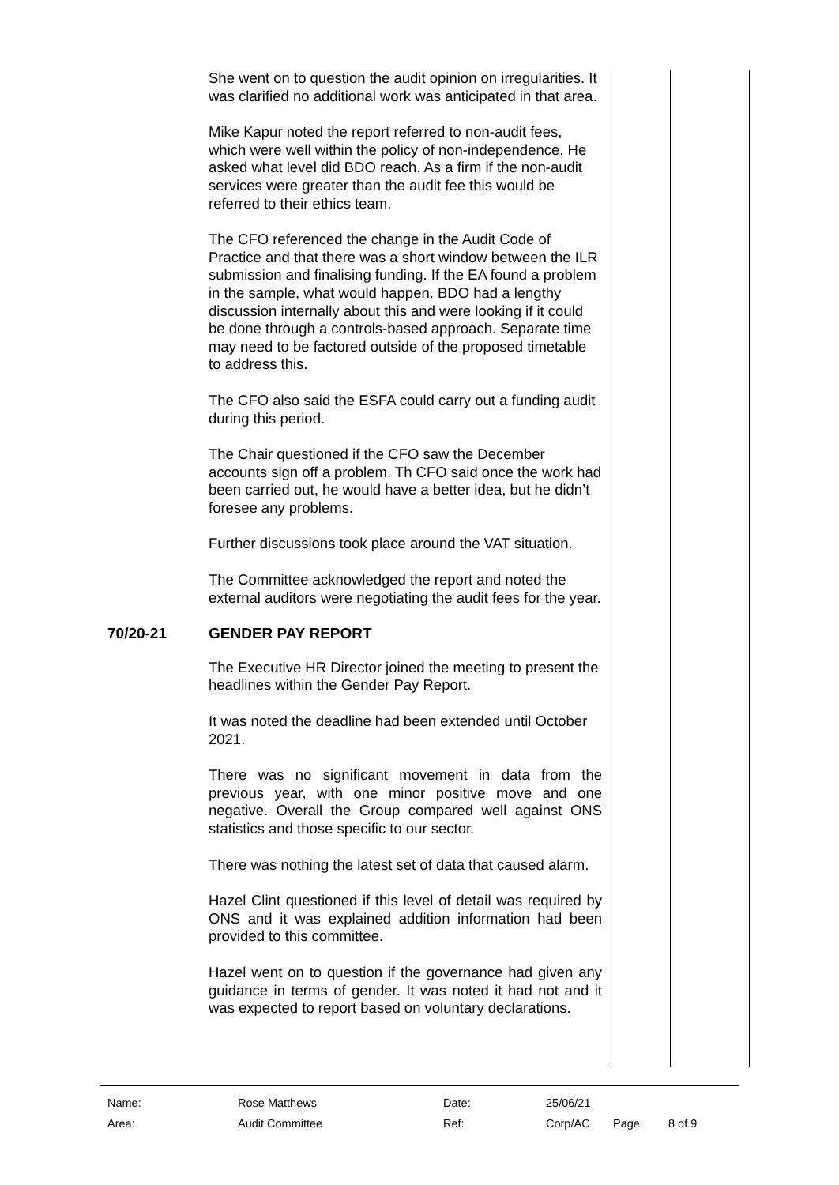She went on to question the audit opinion on irregularities. It was clarified no additional work was anticipated in that area.
Mike Kapur noted the report referred to non-audit fees, which were well within the policy of non-independence. He asked what level did BDO reach. As a firm if the non-audit services were greater than the audit fee this would be referred to their ethics team.
The CFO referenced the change in the Audit Code of Practice and that there was a short window between the ILR submission and finalising funding. If the EA found a problem in the sample, what would happen. BDO had a lengthy discussion internally about this and were looking if it could be done through a controls-based approach. Separate time may need to be factored outside of the proposed timetable to address this.
The CFO also said the ESFA could carry out a funding audit during this period.
The Chair questioned if the CFO saw the December accounts sign off a problem. Th CFO said once the work had been carried out, he would have a better idea, but he didn’t foresee any problems.
Further discussions took place around the VAT situation.
The Committee acknowledged the report and noted the external auditors were negotiating the audit fees for the year.
70/20-21
GENDER PAY REPORT
The Executive HR Director joined the meeting to present the headlines within the Gender Pay Report.
It was noted the deadline had been extended until October 2021.
There was no significant movement in data from the previous year, with one minor positive move and one negative. Overall the Group compared well against ONS statistics and those specific to our sector.
There was nothing the latest set of data that caused alarm.
Hazel Clint questioned if this level of detail was required by ONS and it was explained addition information had been provided to this committee.
Hazel went on to question if the governance had given any guidance in terms of gender. It was noted it had not and it was expected to report based on voluntary declarations.
| Name: | Rose Matthews | Date: | 25/06/21 | | |
| Area: | Audit Committee | Ref: | Corp/AC | Page | 8 of 9 |